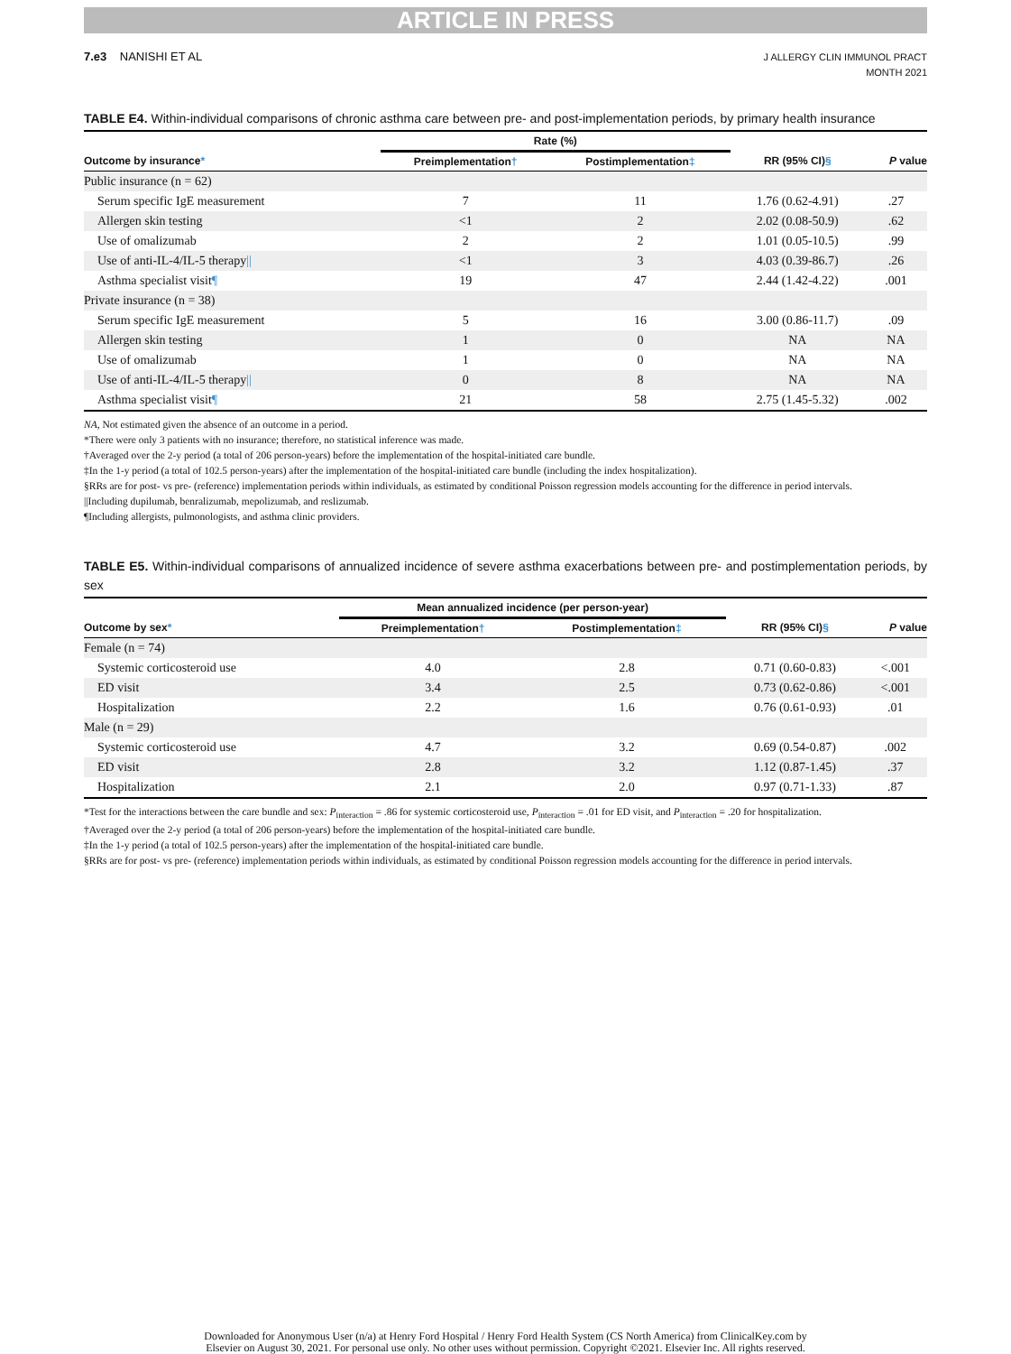ARTICLE IN PRESS
7.e3 NANISHI ET AL
J ALLERGY CLIN IMMUNOL PRACT
MONTH 2021
TABLE E4. Within-individual comparisons of chronic asthma care between pre- and post-implementation periods, by primary health insurance
| | Rate (%) | | | |
| --- | --- | --- | --- | --- |
| Outcome by insurance * | Preimplementation † | Postimplementation ‡ | RR (95% CI) § | P value |
| Public insurance (n = 62) | | | | |
| Serum specific IgE measurement | 7 | 11 | 1.76 (0.62-4.91) | .27 |
| Allergen skin testing | <1 | 2 | 2.02 (0.08-50.9) | .62 |
| Use of omalizumab | 2 | 2 | 1.01 (0.05-10.5) | .99 |
| Use of anti-IL-4/IL-5 therapy // | <1 | 3 | 4.03 (0.39-86.7) | .26 |
| Asthma specialist visit ¶ | 19 | 47 | 2.44 (1.42-4.22) | .001 |
| Private insurance (n = 38) | | | | |
| Serum specific IgE measurement | 5 | 16 | 3.00 (0.86-11.7) | .09 |
| Allergen skin testing | 1 | 0 | NA | NA |
| Use of omalizumab | 1 | 0 | NA | NA |
| Use of anti-IL-4/IL-5 therapy // | 0 | 8 | NA | NA |
| Asthma specialist visit ¶ | 21 | 58 | 2.75 (1.45-5.32) | .002 |
NA, Not estimated given the absence of an outcome in a period.
*There were only 3 patients with no insurance; therefore, no statistical inference was made.
†Averaged over the 2-y period (a total of 206 person-years) before the implementation of the hospital-initiated care bundle.
‡In the 1-y period (a total of 102.5 person-years) after the implementation of the hospital-initiated care bundle (including the index hospitalization).
§RRs are for post- vs pre- (reference) implementation periods within individuals, as estimated by conditional Poisson regression models accounting for the difference in period intervals.
||Including dupilumab, benralizumab, mepolizumab, and reslizumab.
¶Including allergists, pulmonologists, and asthma clinic providers.
TABLE E5. Within-individual comparisons of annualized incidence of severe asthma exacerbations between pre- and postimplementation periods, by sex
| | Mean annualized incidence (per person-year) | | | |
| --- | --- | --- | --- | --- |
| Outcome by sex * | Preimplementation † | Postimplementation ‡ | RR (95% CI) § | P value |
| Female (n = 74) | | | | |
| Systemic corticosteroid use | 4.0 | 2.8 | 0.71 (0.60-0.83) | <.001 |
| ED visit | 3.4 | 2.5 | 0.73 (0.62-0.86) | <.001 |
| Hospitalization | 2.2 | 1.6 | 0.76 (0.61-0.93) | .01 |
| Male (n = 29) | | | | |
| Systemic corticosteroid use | 4.7 | 3.2 | 0.69 (0.54-0.87) | .002 |
| ED visit | 2.8 | 3.2 | 1.12 (0.87-1.45) | .37 |
| Hospitalization | 2.1 | 2.0 | 0.97 (0.71-1.33) | .87 |
*Test for the interactions between the care bundle and sex: P<sub>interaction</sub> = .86 for systemic corticosteroid use, P<sub>interaction</sub> = .01 for ED visit, and P<sub>interaction</sub> = .20 for hospitalization.
†Averaged over the 2-y period (a total of 206 person-years) before the implementation of the hospital-initiated care bundle.
‡In the 1-y period (a total of 102.5 person-years) after the implementation of the hospital-initiated care bundle.
§RRs are for post- vs pre- (reference) implementation periods within individuals, as estimated by conditional Poisson regression models accounting for the difference in period intervals.
Downloaded for Anonymous User (n/a) at Henry Ford Hospital / Henry Ford Health System (CS North America) from ClinicalKey.com by
Elsevier on August 30, 2021. For personal use only. No other uses without permission. Copyright ©2021. Elsevier Inc. All rights reserved.